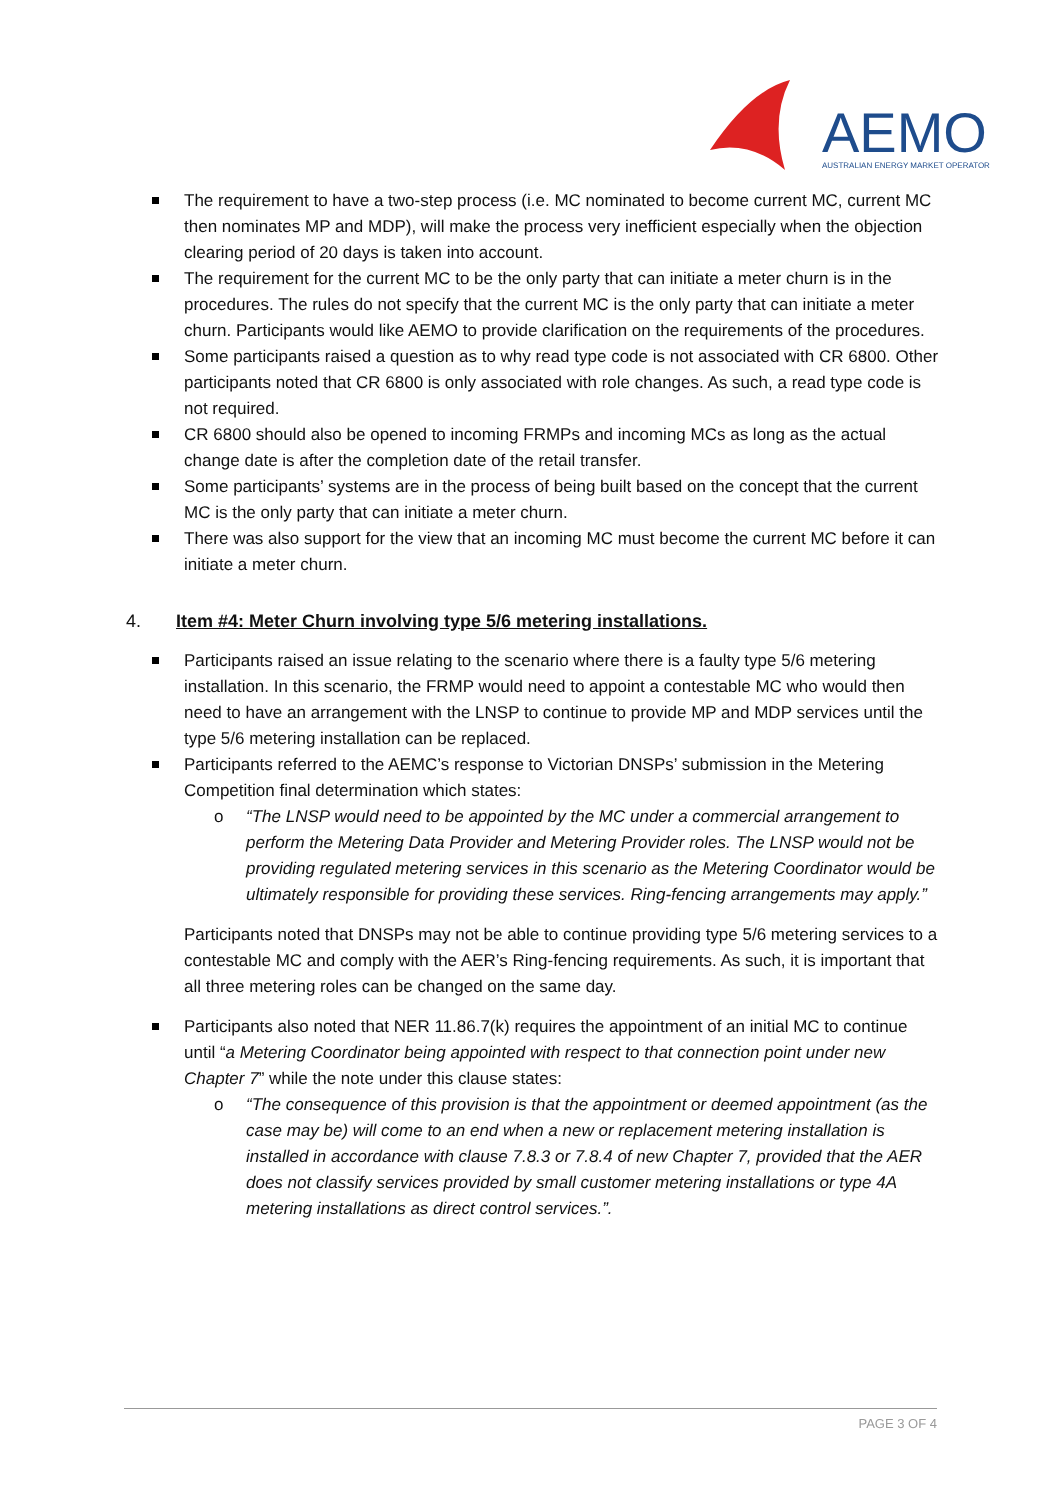AEMO
AUSTRALIAN ENERGY MARKET OPERATOR
The requirement to have a two-step process (i.e. MC nominated to become current MC, current MC then nominates MP and MDP), will make the process very inefficient especially when the objection clearing period of 20 days is taken into account.
The requirement for the current MC to be the only party that can initiate a meter churn is in the procedures. The rules do not specify that the current MC is the only party that can initiate a meter churn. Participants would like AEMO to provide clarification on the requirements of the procedures.
Some participants raised a question as to why read type code is not associated with CR 6800. Other participants noted that CR 6800 is only associated with role changes. As such, a read type code is not required.
CR 6800 should also be opened to incoming FRMPs and incoming MCs as long as the actual change date is after the completion date of the retail transfer.
Some participants’ systems are in the process of being built based on the concept that the current MC is the only party that can initiate a meter churn.
There was also support for the view that an incoming MC must become the current MC before it can initiate a meter churn.
4. Item #4: Meter Churn involving type 5/6 metering installations.
Participants raised an issue relating to the scenario where there is a faulty type 5/6 metering installation. In this scenario, the FRMP would need to appoint a contestable MC who would then need to have an arrangement with the LNSP to continue to provide MP and MDP services until the type 5/6 metering installation can be replaced.
Participants referred to the AEMC’s response to Victorian DNSPs’ submission in the Metering Competition final determination which states:
o “The LNSP would need to be appointed by the MC under a commercial arrangement to perform the Metering Data Provider and Metering Provider roles. The LNSP would not be providing regulated metering services in this scenario as the Metering Coordinator would be ultimately responsible for providing these services. Ring-fencing arrangements may apply.”
Participants noted that DNSPs may not be able to continue providing type 5/6 metering services to a contestable MC and comply with the AER’s Ring-fencing requirements. As such, it is important that all three metering roles can be changed on the same day.
Participants also noted that NER 11.86.7(k) requires the appointment of an initial MC to continue until “a Metering Coordinator being appointed with respect to that connection point under new Chapter 7” while the note under this clause states:
o “The consequence of this provision is that the appointment or deemed appointment (as the case may be) will come to an end when a new or replacement metering installation is installed in accordance with clause 7.8.3 or 7.8.4 of new Chapter 7, provided that the AER does not classify services provided by small customer metering installations or type 4A metering installations as direct control services.”.
PAGE 3 OF 4